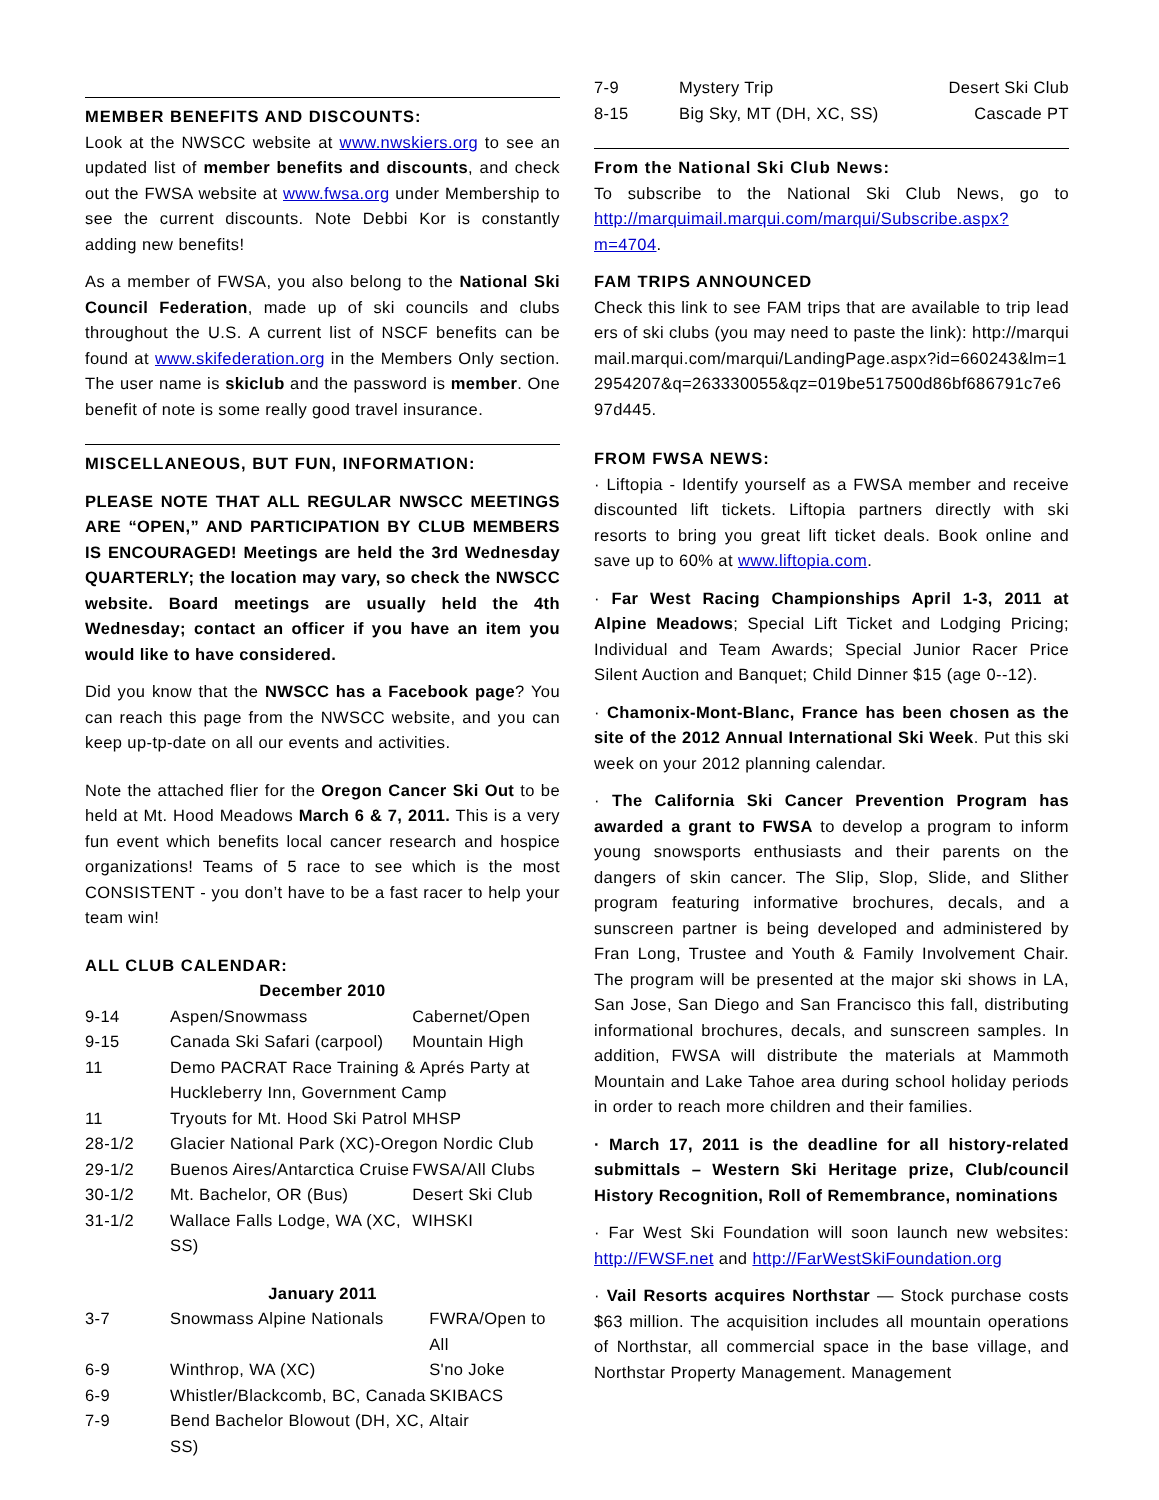MEMBER BENEFITS AND DISCOUNTS:
Look at the NWSCC website at www.nwskiers.org to see an updated list of member benefits and discounts, and check out the FWSA website at www.fwsa.org under Membership to see the current discounts. Note Debbi Kor is constantly adding new benefits!
As a member of FWSA, you also belong to the National Ski Council Federation, made up of ski councils and clubs throughout the U.S. A current list of NSCF benefits can be found at www.skifederation.org in the Members Only section. The user name is skiclub and the password is member. One benefit of note is some really good travel insurance.
MISCELLANEOUS, BUT FUN, INFORMATION:
PLEASE NOTE THAT ALL REGULAR NWSCC MEETINGS ARE “OPEN,” AND PARTICIPATION BY CLUB MEMBERS IS ENCOURAGED! Meetings are held the 3rd Wednesday QUARTERLY; the location may vary, so check the NWSCC website. Board meetings are usually held the 4th Wednesday; contact an officer if you have an item you would like to have considered.
Did you know that the NWSCC has a Facebook page? You can reach this page from the NWSCC website, and you can keep up-tp-date on all our events and activities.
Note the attached flier for the Oregon Cancer Ski Out to be held at Mt. Hood Meadows March 6 & 7, 2011. This is a very fun event which benefits local cancer research and hospice organizations! Teams of 5 race to see which is the most CONSISTENT - you don’t have to be a fast racer to help your team win!
ALL CLUB CALENDAR:
December 2010
| 9-14 | Aspen/Snowmass | Cabernet/Open |
| 9-15 | Canada Ski Safari (carpool) | Mountain High |
| 11 | Demo PACRAT Race Training & Aprés Party at Huckleberry Inn, Government Camp | |
| 11 | Tryouts for Mt. Hood Ski Patrol | MHSP |
| 28-1/2 | Glacier National Park (XC)-Oregon Nordic Club | |
| 29-1/2 | Buenos Aires/Antarctica Cruise | FWSA/All Clubs |
| 30-1/2 | Mt. Bachelor, OR (Bus) | Desert Ski Club |
| 31-1/2 | Wallace Falls Lodge, WA (XC, SS) | WIHSKI |
January 2011
| 3-7 | Snowmass Alpine Nationals | FWRA/Open to All |
| 6-9 | Winthrop, WA (XC) | S'no Joke |
| 6-9 | Whistler/Blackcomb, BC, Canada | SKIBACS |
| 7-9 | Bend Bachelor Blowout (DH, XC, SS) | Altair |
| 7-9 | Mystery Trip | Desert Ski Club |
| 8-15 | Big Sky, MT (DH, XC, SS) | Cascade PT |
From the National Ski Club News:
To subscribe to the National Ski Club News, go to http://marquimail.marqui.com/marqui/Subscribe.aspx?m=4704.
FAM TRIPS ANNOUNCED
Check this link to see FAM trips that are available to trip leaders of ski clubs (you may need to paste the link): http://marquimail.marqui.com/marqui/LandingPage.aspx?id=660243&lm=12954207&q=263330055&qz=019be517500d86bf686791c7e697d445.
FROM FWSA NEWS:
· Liftopia - Identify yourself as a FWSA member and receive discounted lift tickets. Liftopia partners directly with ski resorts to bring you great lift ticket deals. Book online and save up to 60% at www.liftopia.com.
· Far West Racing Championships April 1-3, 2011 at Alpine Meadows; Special Lift Ticket and Lodging Pricing; Individual and Team Awards; Special Junior Racer Price Silent Auction and Banquet; Child Dinner $15 (age 0--12).
· Chamonix-Mont-Blanc, France has been chosen as the site of the 2012 Annual International Ski Week. Put this ski week on your 2012 planning calendar.
· The California Ski Cancer Prevention Program has awarded a grant to FWSA to develop a program to inform young snowsports enthusiasts and their parents on the dangers of skin cancer. The Slip, Slop, Slide, and Slither program featuring informative brochures, decals, and a sunscreen partner is being developed and administered by Fran Long, Trustee and Youth & Family Involvement Chair. The program will be presented at the major ski shows in LA, San Jose, San Diego and San Francisco this fall, distributing informational brochures, decals, and sunscreen samples. In addition, FWSA will distribute the materials at Mammoth Mountain and Lake Tahoe area during school holiday periods in order to reach more children and their families.
· March 17, 2011 is the deadline for all history-related submittals – Western Ski Heritage prize, Club/council History Recognition, Roll of Remembrance, nominations
· Far West Ski Foundation will soon launch new websites: http://FWSF.net and http://FarWestSkiFoundation.org
· Vail Resorts acquires Northstar — Stock purchase costs $63 million. The acquisition includes all mountain operations of Northstar, all commercial space in the base village, and Northstar Property Management. Management